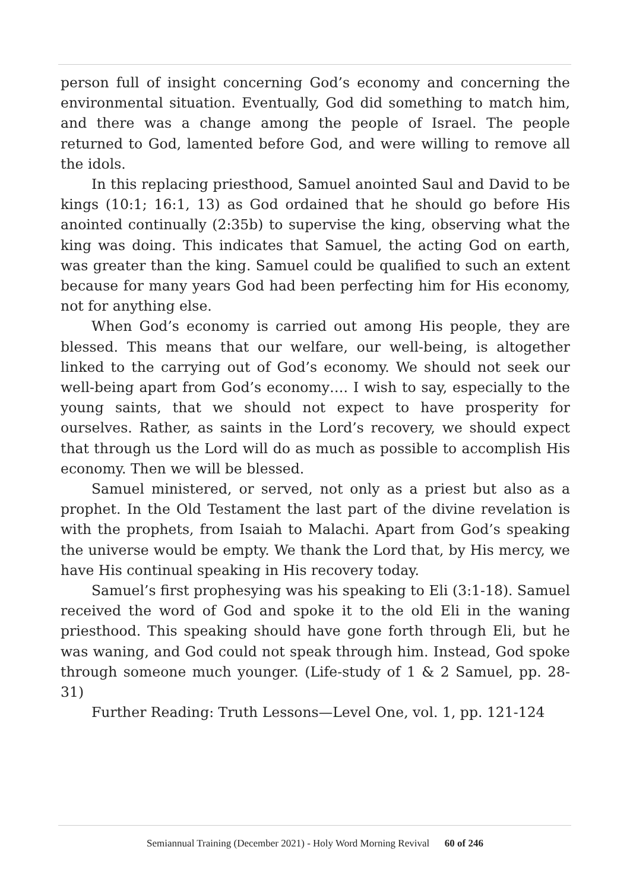person full of insight concerning God’s economy and concerning the environmental situation. Eventually, God did something to match him, and there was a change among the people of Israel. The people returned to God, lamented before God, and were willing to remove all the idols.
In this replacing priesthood, Samuel anointed Saul and David to be kings (10:1; 16:1, 13) as God ordained that he should go before His anointed continually (2:35b) to supervise the king, observing what the king was doing. This indicates that Samuel, the acting God on earth, was greater than the king. Samuel could be qualified to such an extent because for many years God had been perfecting him for His economy, not for anything else.
When God’s economy is carried out among His people, they are blessed. This means that our welfare, our well-being, is altogether linked to the carrying out of God’s economy. We should not seek our well-being apart from God’s economy…. I wish to say, especially to the young saints, that we should not expect to have prosperity for ourselves. Rather, as saints in the Lord’s recovery, we should expect that through us the Lord will do as much as possible to accomplish His economy. Then we will be blessed.
Samuel ministered, or served, not only as a priest but also as a prophet. In the Old Testament the last part of the divine revelation is with the prophets, from Isaiah to Malachi. Apart from God’s speaking the universe would be empty. We thank the Lord that, by His mercy, we have His continual speaking in His recovery today.
Samuel’s first prophesying was his speaking to Eli (3:1-18). Samuel received the word of God and spoke it to the old Eli in the waning priesthood. This speaking should have gone forth through Eli, but he was waning, and God could not speak through him. Instead, God spoke through someone much younger. (Life-study of 1 & 2 Samuel, pp. 28-31)
Further Reading: Truth Lessons—Level One, vol. 1, pp. 121-124
Semiannual Training (December 2021) - Holy Word Morning Revival 60 of 246